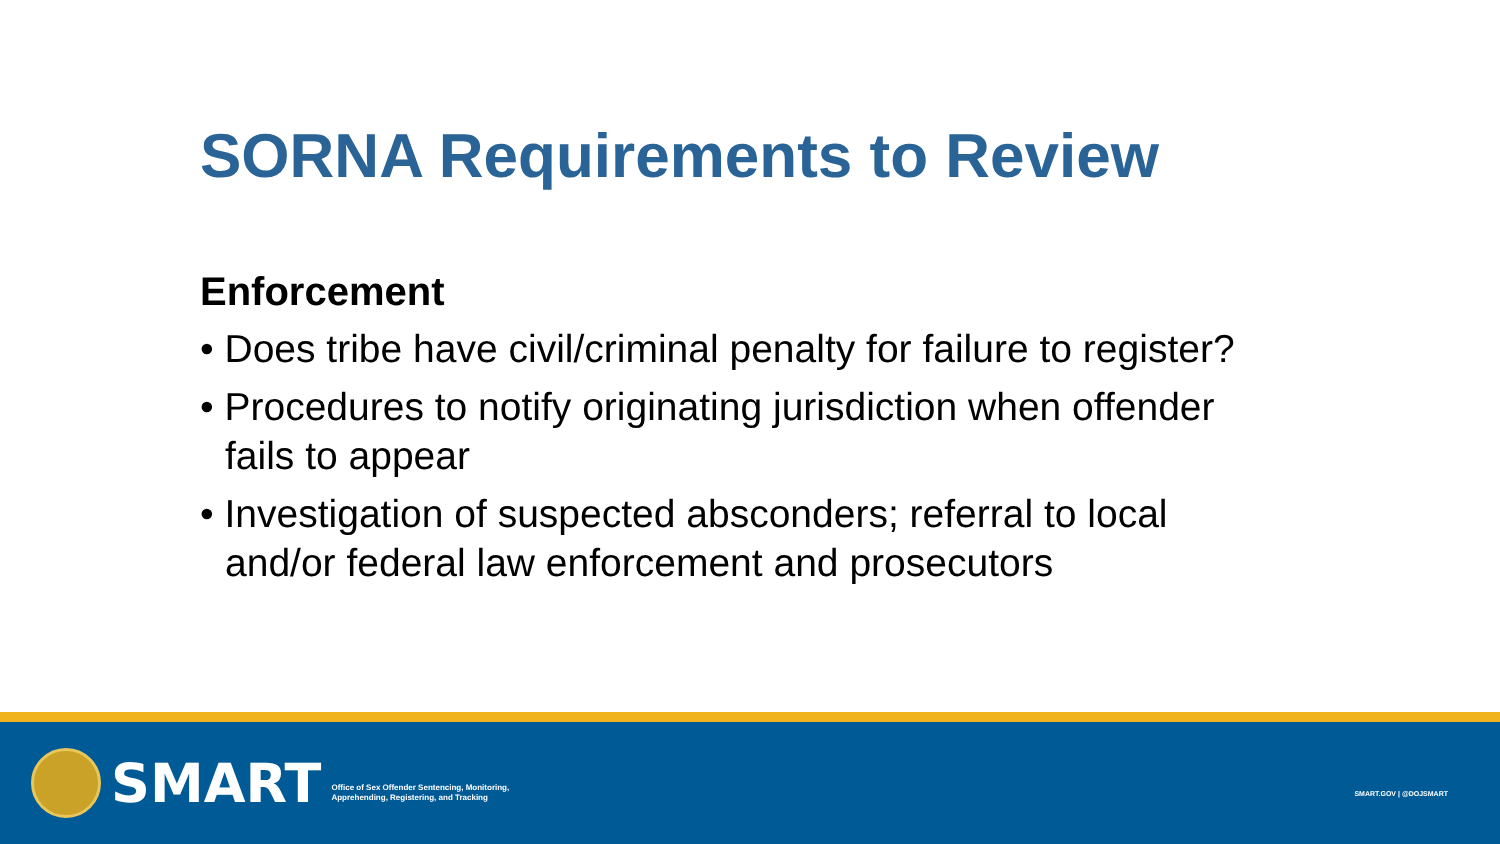SORNA Requirements to Review
Enforcement
• Does tribe have civil/criminal penalty for failure to register?
• Procedures to notify originating jurisdiction when offender fails to appear
• Investigation of suspected absconders; referral to local and/or federal law enforcement and prosecutors
SMART
Office of Sex Offender Sentencing, Monitoring,
Apprehending, Registering, and Tracking
SMART.GOV | @DOJSMART